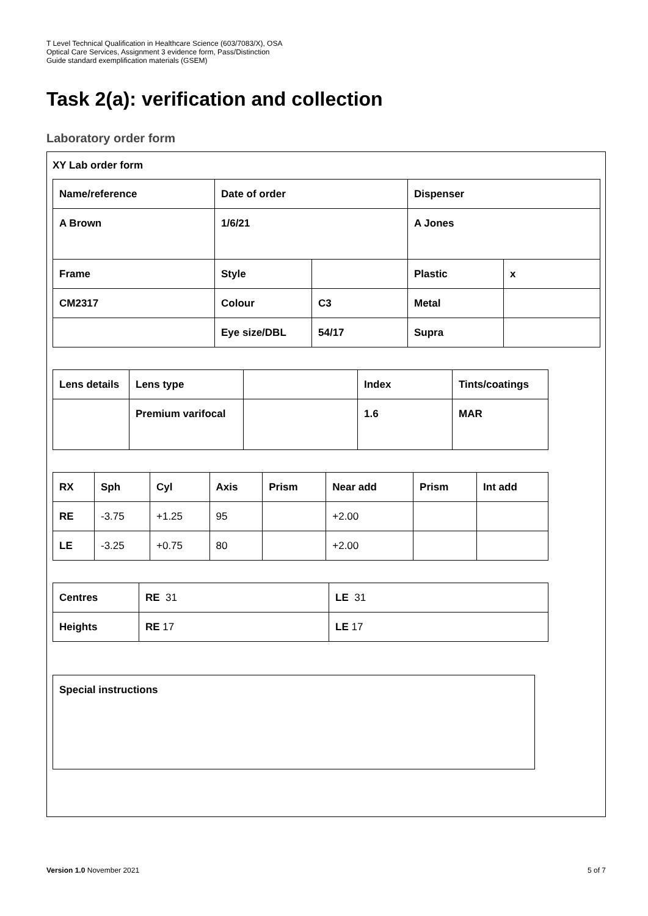T Level Technical Qualification in Healthcare Science (603/7083/X), OSA
Optical Care Services, Assignment 3 evidence form, Pass/Distinction
Guide standard exemplification materials (GSEM)
Task 2(a): verification and collection
Laboratory order form
XY Lab order form
| Name/reference | Date of order | | Dispenser | |
| A Brown | 1/6/21 | | A Jones | |
| Frame | Style | | Plastic | x |
| CM2317 | Colour | C3 | Metal | |
| | Eye size/DBL | 54/17 | Supra | |
| Lens details | Lens type | | Index | Tints/coatings |
| | Premium varifocal | | 1.6 | MAR |
| RX | Sph | Cyl | Axis | Prism | Near add | Prism | Int add |
| RE | -3.75 | +1.25 | 95 | | +2.00 | | |
| LE | -3.25 | +0.75 | 80 | | +2.00 | | |
| Centres | RE 31 | LE 31 |
| Heights | RE 17 | LE 17 |
Special instructions
Version 1.0 November 2021 5 of 7